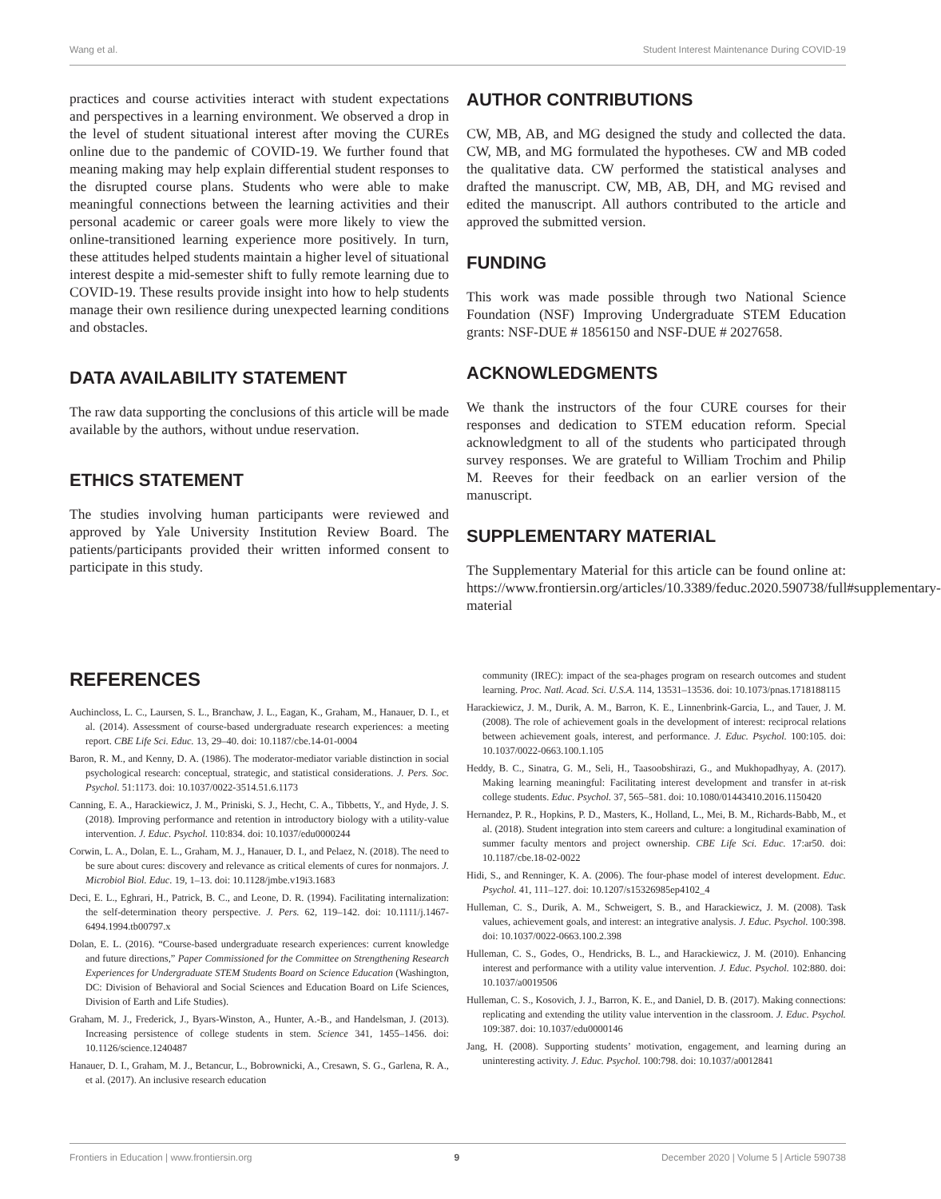Wang et al. Student Interest Maintenance During COVID-19
practices and course activities interact with student expectations and perspectives in a learning environment. We observed a drop in the level of student situational interest after moving the CUREs online due to the pandemic of COVID-19. We further found that meaning making may help explain differential student responses to the disrupted course plans. Students who were able to make meaningful connections between the learning activities and their personal academic or career goals were more likely to view the online-transitioned learning experience more positively. In turn, these attitudes helped students maintain a higher level of situational interest despite a mid-semester shift to fully remote learning due to COVID-19. These results provide insight into how to help students manage their own resilience during unexpected learning conditions and obstacles.
DATA AVAILABILITY STATEMENT
The raw data supporting the conclusions of this article will be made available by the authors, without undue reservation.
ETHICS STATEMENT
The studies involving human participants were reviewed and approved by Yale University Institution Review Board. The patients/participants provided their written informed consent to participate in this study.
AUTHOR CONTRIBUTIONS
CW, MB, AB, and MG designed the study and collected the data. CW, MB, and MG formulated the hypotheses. CW and MB coded the qualitative data. CW performed the statistical analyses and drafted the manuscript. CW, MB, AB, DH, and MG revised and edited the manuscript. All authors contributed to the article and approved the submitted version.
FUNDING
This work was made possible through two National Science Foundation (NSF) Improving Undergraduate STEM Education grants: NSF-DUE # 1856150 and NSF-DUE # 2027658.
ACKNOWLEDGMENTS
We thank the instructors of the four CURE courses for their responses and dedication to STEM education reform. Special acknowledgment to all of the students who participated through survey responses. We are grateful to William Trochim and Philip M. Reeves for their feedback on an earlier version of the manuscript.
SUPPLEMENTARY MATERIAL
The Supplementary Material for this article can be found online at: https://www.frontiersin.org/articles/10.3389/feduc.2020.590738/full#supplementary-material
REFERENCES
Auchincloss, L. C., Laursen, S. L., Branchaw, J. L., Eagan, K., Graham, M., Hanauer, D. I., et al. (2014). Assessment of course-based undergraduate research experiences: a meeting report. CBE Life Sci. Educ. 13, 29–40. doi: 10.1187/cbe.14-01-0004
Baron, R. M., and Kenny, D. A. (1986). The moderator-mediator variable distinction in social psychological research: conceptual, strategic, and statistical considerations. J. Pers. Soc. Psychol. 51:1173. doi: 10.1037/0022-3514.51.6.1173
Canning, E. A., Harackiewicz, J. M., Priniski, S. J., Hecht, C. A., Tibbetts, Y., and Hyde, J. S. (2018). Improving performance and retention in introductory biology with a utility-value intervention. J. Educ. Psychol. 110:834. doi: 10.1037/edu0000244
Corwin, L. A., Dolan, E. L., Graham, M. J., Hanauer, D. I., and Pelaez, N. (2018). The need to be sure about cures: discovery and relevance as critical elements of cures for nonmajors. J. Microbiol Biol. Educ. 19, 1–13. doi: 10.1128/jmbe.v19i3.1683
Deci, E. L., Eghrari, H., Patrick, B. C., and Leone, D. R. (1994). Facilitating internalization: the self-determination theory perspective. J. Pers. 62, 119–142. doi: 10.1111/j.1467-6494.1994.tb00797.x
Dolan, E. L. (2016). “Course-based undergraduate research experiences: current knowledge and future directions,” Paper Commissioned for the Committee on Strengthening Research Experiences for Undergraduate STEM Students Board on Science Education (Washington, DC: Division of Behavioral and Social Sciences and Education Board on Life Sciences, Division of Earth and Life Studies).
Graham, M. J., Frederick, J., Byars-Winston, A., Hunter, A.-B., and Handelsman, J. (2013). Increasing persistence of college students in stem. Science 341, 1455–1456. doi: 10.1126/science.1240487
Hanauer, D. I., Graham, M. J., Betancur, L., Bobrownicki, A., Cresawn, S. G., Garlena, R. A., et al. (2017). An inclusive research education
community (IREC): impact of the sea-phages program on research outcomes and student learning. Proc. Natl. Acad. Sci. U.S.A. 114, 13531–13536. doi: 10.1073/pnas.1718188115
Harackiewicz, J. M., Durik, A. M., Barron, K. E., Linnenbrink-Garcia, L., and Tauer, J. M. (2008). The role of achievement goals in the development of interest: reciprocal relations between achievement goals, interest, and performance. J. Educ. Psychol. 100:105. doi: 10.1037/0022-0663.100.1.105
Heddy, B. C., Sinatra, G. M., Seli, H., Taasoobshirazi, G., and Mukhopadhyay, A. (2017). Making learning meaningful: Facilitating interest development and transfer in at-risk college students. Educ. Psychol. 37, 565–581. doi: 10.1080/01443410.2016.1150420
Hernandez, P. R., Hopkins, P. D., Masters, K., Holland, L., Mei, B. M., Richards-Babb, M., et al. (2018). Student integration into stem careers and culture: a longitudinal examination of summer faculty mentors and project ownership. CBE Life Sci. Educ. 17:ar50. doi: 10.1187/cbe.18-02-0022
Hidi, S., and Renninger, K. A. (2006). The four-phase model of interest development. Educ. Psychol. 41, 111–127. doi: 10.1207/s15326985ep4102_4
Hulleman, C. S., Durik, A. M., Schweigert, S. B., and Harackiewicz, J. M. (2008). Task values, achievement goals, and interest: an integrative analysis. J. Educ. Psychol. 100:398. doi: 10.1037/0022-0663.100.2.398
Hulleman, C. S., Godes, O., Hendricks, B. L., and Harackiewicz, J. M. (2010). Enhancing interest and performance with a utility value intervention. J. Educ. Psychol. 102:880. doi: 10.1037/a0019506
Hulleman, C. S., Kosovich, J. J., Barron, K. E., and Daniel, D. B. (2017). Making connections: replicating and extending the utility value intervention in the classroom. J. Educ. Psychol. 109:387. doi: 10.1037/edu0000146
Jang, H. (2008). Supporting students’ motivation, engagement, and learning during an uninteresting activity. J. Educ. Psychol. 100:798. doi: 10.1037/a0012841
Frontiers in Education | www.frontiersin.org 9 December 2020 | Volume 5 | Article 590738